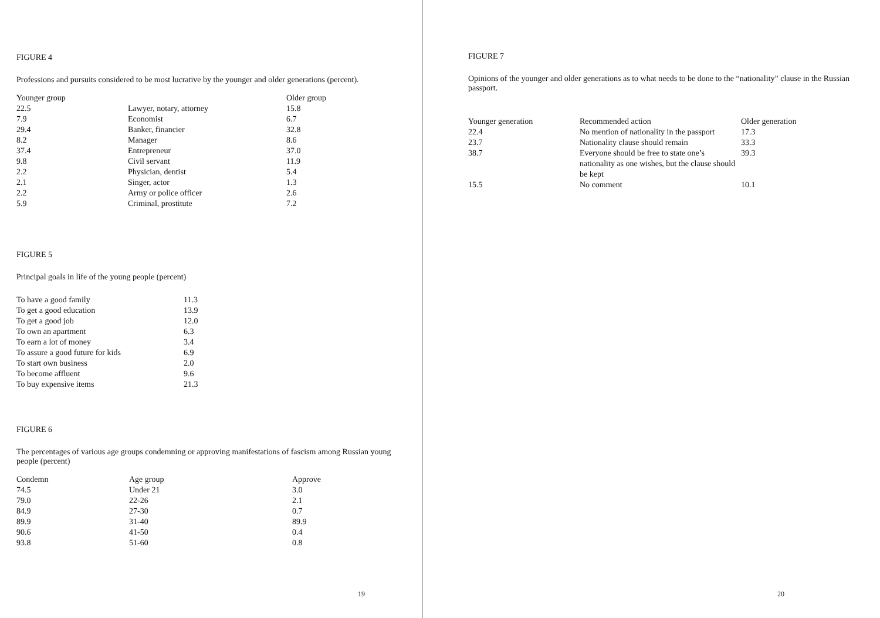FIGURE 4
Professions and pursuits considered to be most lucrative by the younger and older generations (percent).
| Younger group | | Older group |
| --- | --- | --- |
| 22.5 | Lawyer, notary, attorney | 15.8 |
| 7.9 | Economist | 6.7 |
| 29.4 | Banker, financier | 32.8 |
| 8.2 | Manager | 8.6 |
| 37.4 | Entrepreneur | 37.0 |
| 9.8 | Civil servant | 11.9 |
| 2.2 | Physician, dentist | 5.4 |
| 2.1 | Singer, actor | 1.3 |
| 2.2 | Army or police officer | 2.6 |
| 5.9 | Criminal, prostitute | 7.2 |
FIGURE 5
Principal goals in life of the young people (percent)
| To have a good family | 11.3 |
| To get a good education | 13.9 |
| To get a good job | 12.0 |
| To own an apartment | 6.3 |
| To earn a lot of money | 3.4 |
| To assure a good future for kids | 6.9 |
| To start own business | 2.0 |
| To become affluent | 9.6 |
| To buy expensive items | 21.3 |
FIGURE 6
The percentages of various age groups condemning or approving manifestations of fascism among Russian young people (percent)
| Condemn | Age group | Approve |
| --- | --- | --- |
| 74.5 | Under 21 | 3.0 |
| 79.0 | 22-26 | 2.1 |
| 84.9 | 27-30 | 0.7 |
| 89.9 | 31-40 | 89.9 |
| 90.6 | 41-50 | 0.4 |
| 93.8 | 51-60 | 0.8 |
19
FIGURE 7
Opinions of the younger and older generations as to what needs to be done to the “nationality” clause in the Russian passport.
| Younger generation | Recommended action | Older generation |
| --- | --- | --- |
| 22.4 | No mention of nationality in the passport | 17.3 |
| 23.7 | Nationality clause should remain | 33.3 |
| 38.7 | Everyone should be free to state one’s nationality as one wishes, but the clause should be kept | 39.3 |
| 15.5 | No comment | 10.1 |
20